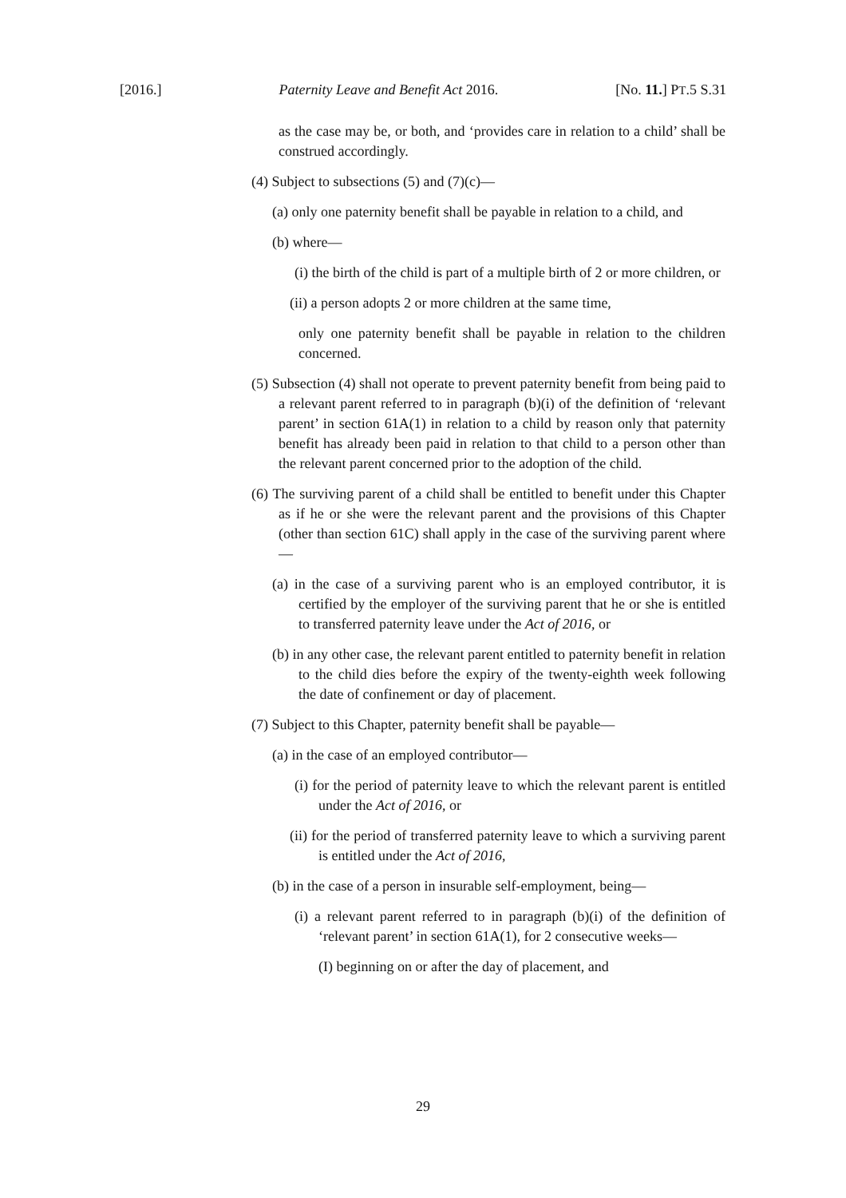[2016.] Paternity Leave and Benefit Act 2016. [No. 11.] PT.5 S.31
as the case may be, or both, and ‘provides care in relation to a child’ shall be construed accordingly.
(4) Subject to subsections (5) and (7)(c)—
(a) only one paternity benefit shall be payable in relation to a child, and
(b) where—
(i) the birth of the child is part of a multiple birth of 2 or more children, or
(ii) a person adopts 2 or more children at the same time,
only one paternity benefit shall be payable in relation to the children concerned.
(5) Subsection (4) shall not operate to prevent paternity benefit from being paid to a relevant parent referred to in paragraph (b)(i) of the definition of ‘relevant parent’ in section 61A(1) in relation to a child by reason only that paternity benefit has already been paid in relation to that child to a person other than the relevant parent concerned prior to the adoption of the child.
(6) The surviving parent of a child shall be entitled to benefit under this Chapter as if he or she were the relevant parent and the provisions of this Chapter (other than section 61C) shall apply in the case of the surviving parent where—
(a) in the case of a surviving parent who is an employed contributor, it is certified by the employer of the surviving parent that he or she is entitled to transferred paternity leave under the Act of 2016, or
(b) in any other case, the relevant parent entitled to paternity benefit in relation to the child dies before the expiry of the twenty-eighth week following the date of confinement or day of placement.
(7) Subject to this Chapter, paternity benefit shall be payable—
(a) in the case of an employed contributor—
(i) for the period of paternity leave to which the relevant parent is entitled under the Act of 2016, or
(ii) for the period of transferred paternity leave to which a surviving parent is entitled under the Act of 2016,
(b) in the case of a person in insurable self-employment, being—
(i) a relevant parent referred to in paragraph (b)(i) of the definition of ‘relevant parent’ in section 61A(1), for 2 consecutive weeks—
(I) beginning on or after the day of placement, and
29